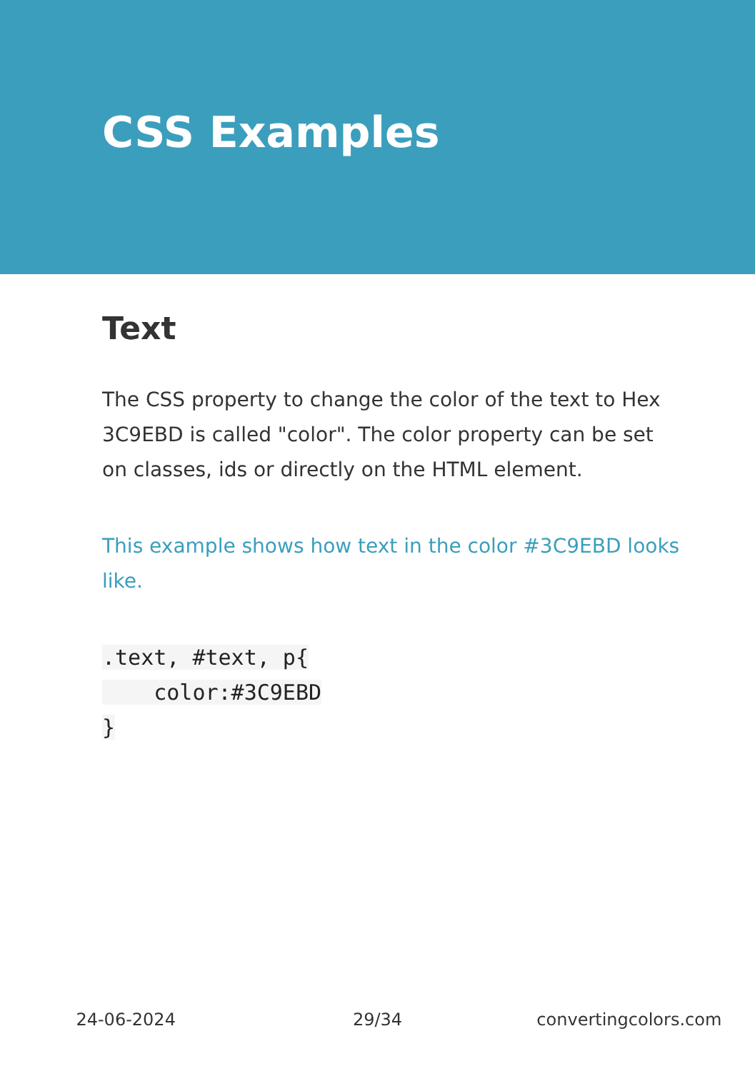CSS Examples
Text
The CSS property to change the color of the text to Hex 3C9EBD is called "color". The color property can be set on classes, ids or directly on the HTML element.
This example shows how text in the color #3C9EBD looks like.
.text, #text, p{
color:#3C9EBD
}
24-06-2024 29/34 convertingcolors.com